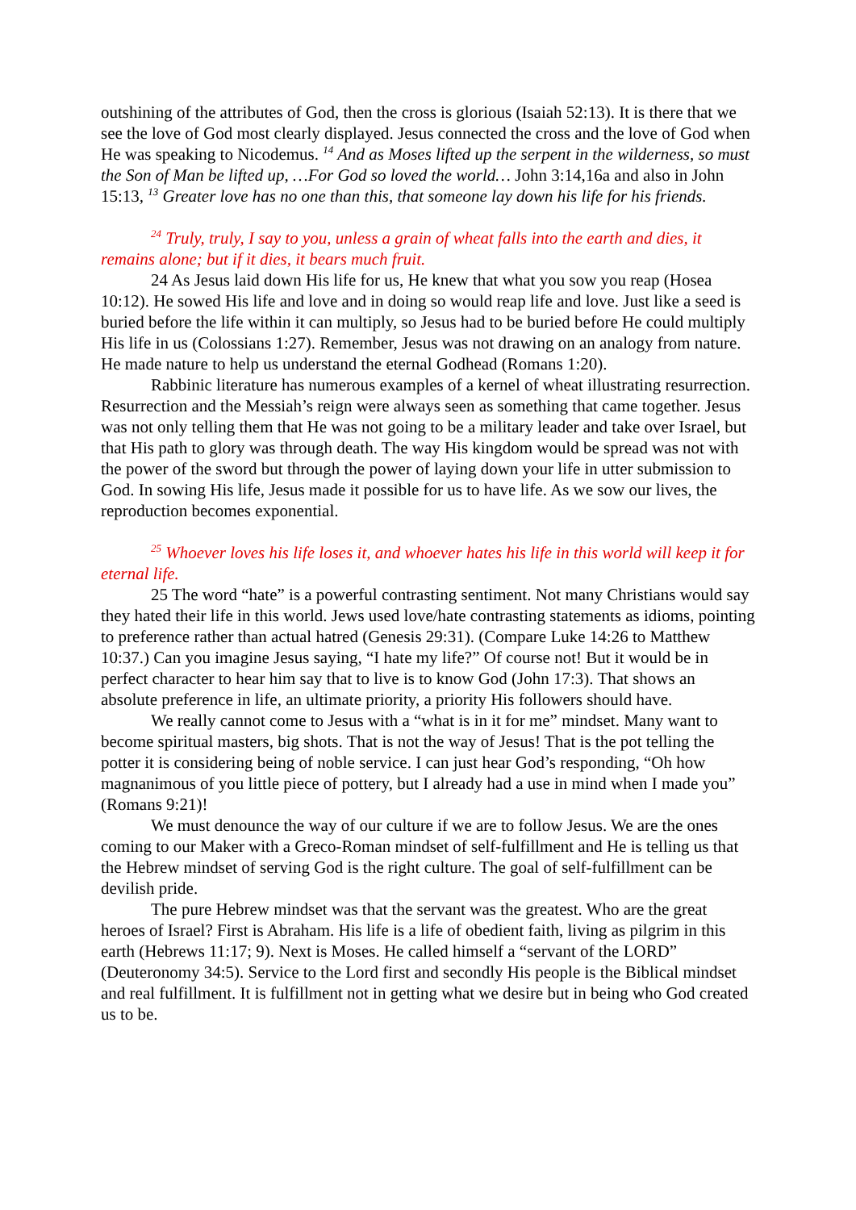outshining of the attributes of God, then the cross is glorious (Isaiah 52:13). It is there that we see the love of God most clearly displayed. Jesus connected the cross and the love of God when He was speaking to Nicodemus. <sup>14</sup> And as Moses lifted up the serpent in the wilderness, so must the Son of Man be lifted up, …For God so loved the world… John 3:14,16a and also in John 15:13, <sup>13</sup> Greater love has no one than this, that someone lay down his life for his friends.
<sup>24</sup> Truly, truly, I say to you, unless a grain of wheat falls into the earth and dies, it remains alone; but if it dies, it bears much fruit.
24 As Jesus laid down His life for us, He knew that what you sow you reap (Hosea 10:12). He sowed His life and love and in doing so would reap life and love. Just like a seed is buried before the life within it can multiply, so Jesus had to be buried before He could multiply His life in us (Colossians 1:27). Remember, Jesus was not drawing on an analogy from nature. He made nature to help us understand the eternal Godhead (Romans 1:20).
Rabbinic literature has numerous examples of a kernel of wheat illustrating resurrection. Resurrection and the Messiah’s reign were always seen as something that came together. Jesus was not only telling them that He was not going to be a military leader and take over Israel, but that His path to glory was through death. The way His kingdom would be spread was not with the power of the sword but through the power of laying down your life in utter submission to God. In sowing His life, Jesus made it possible for us to have life. As we sow our lives, the reproduction becomes exponential.
<sup>25</sup> Whoever loves his life loses it, and whoever hates his life in this world will keep it for eternal life.
25 The word “hate” is a powerful contrasting sentiment. Not many Christians would say they hated their life in this world. Jews used love/hate contrasting statements as idioms, pointing to preference rather than actual hatred (Genesis 29:31). (Compare Luke 14:26 to Matthew 10:37.) Can you imagine Jesus saying, “I hate my life?” Of course not! But it would be in perfect character to hear him say that to live is to know God (John 17:3). That shows an absolute preference in life, an ultimate priority, a priority His followers should have.
We really cannot come to Jesus with a “what is in it for me” mindset. Many want to become spiritual masters, big shots. That is not the way of Jesus! That is the pot telling the potter it is considering being of noble service. I can just hear God’s responding, “Oh how magnanimous of you little piece of pottery, but I already had a use in mind when I made you” (Romans 9:21)!
We must denounce the way of our culture if we are to follow Jesus. We are the ones coming to our Maker with a Greco-Roman mindset of self-fulfillment and He is telling us that the Hebrew mindset of serving God is the right culture. The goal of self-fulfillment can be devilish pride.
The pure Hebrew mindset was that the servant was the greatest. Who are the great heroes of Israel? First is Abraham. His life is a life of obedient faith, living as pilgrim in this earth (Hebrews 11:17; 9). Next is Moses. He called himself a “servant of the LORD” (Deuteronomy 34:5). Service to the Lord first and secondly His people is the Biblical mindset and real fulfillment. It is fulfillment not in getting what we desire but in being who God created us to be.